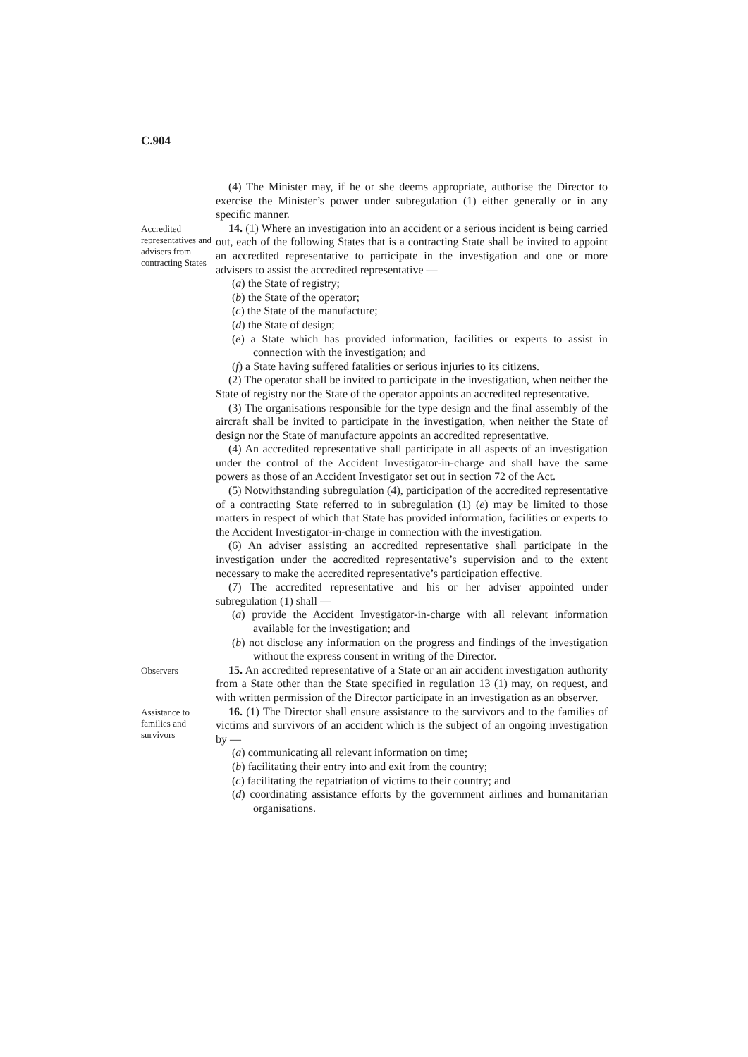C.904
(4) The Minister may, if he or she deems appropriate, authorise the Director to exercise the Minister’s power under subregulation (1) either generally or in any specific manner.
Accredited representatives and advisers from contracting States
14. (1) Where an investigation into an accident or a serious incident is being carried out, each of the following States that is a contracting State shall be invited to appoint an accredited representative to participate in the investigation and one or more advisers to assist the accredited representative —
(a) the State of registry;
(b) the State of the operator;
(c) the State of the manufacture;
(d) the State of design;
(e) a State which has provided information, facilities or experts to assist in connection with the investigation; and
(f) a State having suffered fatalities or serious injuries to its citizens.
(2) The operator shall be invited to participate in the investigation, when neither the State of registry nor the State of the operator appoints an accredited representative.
(3) The organisations responsible for the type design and the final assembly of the aircraft shall be invited to participate in the investigation, when neither the State of design nor the State of manufacture appoints an accredited representative.
(4) An accredited representative shall participate in all aspects of an investigation under the control of the Accident Investigator-in-charge and shall have the same powers as those of an Accident Investigator set out in section 72 of the Act.
(5) Notwithstanding subregulation (4), participation of the accredited representative of a contracting State referred to in subregulation (1) (e) may be limited to those matters in respect of which that State has provided information, facilities or experts to the Accident Investigator-in-charge in connection with the investigation.
(6) An adviser assisting an accredited representative shall participate in the investigation under the accredited representative’s supervision and to the extent necessary to make the accredited representative’s participation effective.
(7) The accredited representative and his or her adviser appointed under subregulation (1) shall —
(a) provide the Accident Investigator-in-charge with all relevant information available for the investigation; and
(b) not disclose any information on the progress and findings of the investigation without the express consent in writing of the Director.
Observers
15. An accredited representative of a State or an air accident investigation authority from a State other than the State specified in regulation 13 (1) may, on request, and with written permission of the Director participate in an investigation as an observer.
Assistance to families and survivors
16. (1) The Director shall ensure assistance to the survivors and to the families of victims and survivors of an accident which is the subject of an ongoing investigation by —
(a) communicating all relevant information on time;
(b) facilitating their entry into and exit from the country;
(c) facilitating the repatriation of victims to their country; and
(d) coordinating assistance efforts by the government airlines and humanitarian organisations.